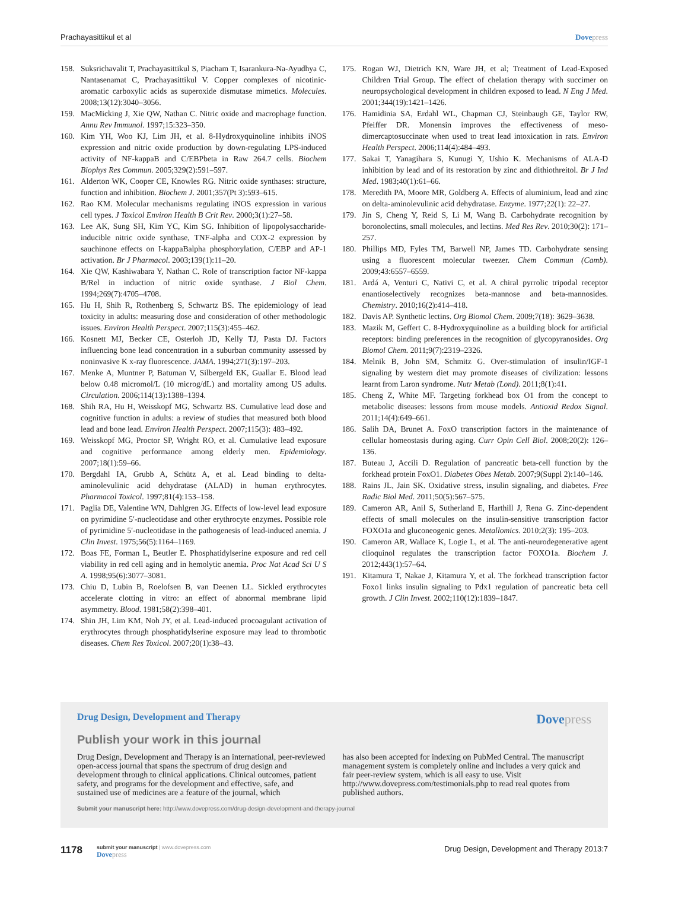Prachayasittikul et al Dovepress
158. Suksrichavalit T, Prachayasittikul S, Piacham T, Isarankura-Na-Ayudhya C, Nantasenamat C, Prachayasittikul V. Copper complexes of nicotinic-aromatic carboxylic acids as superoxide dismutase mimetics. Molecules. 2008;13(12):3040–3056.
159. MacMicking J, Xie QW, Nathan C. Nitric oxide and macrophage function. Annu Rev Immunol. 1997;15:323–350.
160. Kim YH, Woo KJ, Lim JH, et al. 8-Hydroxyquinoline inhibits iNOS expression and nitric oxide production by down-regulating LPS-induced activity of NF-kappaB and C/EBPbeta in Raw 264.7 cells. Biochem Biophys Res Commun. 2005;329(2):591–597.
161. Alderton WK, Cooper CE, Knowles RG. Nitric oxide synthases: structure, function and inhibition. Biochem J. 2001;357(Pt 3):593–615.
162. Rao KM. Molecular mechanisms regulating iNOS expression in various cell types. J Toxicol Environ Health B Crit Rev. 2000;3(1):27–58.
163. Lee AK, Sung SH, Kim YC, Kim SG. Inhibition of lipopolysaccharide-inducible nitric oxide synthase, TNF-alpha and COX-2 expression by sauchinone effects on I-kappaBalpha phosphorylation, C/EBP and AP-1 activation. Br J Pharmacol. 2003;139(1):11–20.
164. Xie QW, Kashiwabara Y, Nathan C. Role of transcription factor NF-kappa B/Rel in induction of nitric oxide synthase. J Biol Chem. 1994;269(7):4705–4708.
165. Hu H, Shih R, Rothenberg S, Schwartz BS. The epidemiology of lead toxicity in adults: measuring dose and consideration of other methodologic issues. Environ Health Perspect. 2007;115(3):455–462.
166. Kosnett MJ, Becker CE, Osterloh JD, Kelly TJ, Pasta DJ. Factors influencing bone lead concentration in a suburban community assessed by noninvasive K x-ray fluorescence. JAMA. 1994;271(3):197–203.
167. Menke A, Muntner P, Batuman V, Silbergeld EK, Guallar E. Blood lead below 0.48 micromol/L (10 microg/dL) and mortality among US adults. Circulation. 2006;114(13):1388–1394.
168. Shih RA, Hu H, Weisskopf MG, Schwartz BS. Cumulative lead dose and cognitive function in adults: a review of studies that measured both blood lead and bone lead. Environ Health Perspect. 2007;115(3): 483–492.
169. Weisskopf MG, Proctor SP, Wright RO, et al. Cumulative lead exposure and cognitive performance among elderly men. Epidemiology. 2007;18(1):59–66.
170. Bergdahl IA, Grubb A, Schütz A, et al. Lead binding to delta-aminolevulinic acid dehydratase (ALAD) in human erythrocytes. Pharmacol Toxicol. 1997;81(4):153–158.
171. Paglia DE, Valentine WN, Dahlgren JG. Effects of low-level lead exposure on pyrimidine 5′-nucleotidase and other erythrocyte enzymes. Possible role of pyrimidine 5′-nucleotidase in the pathogenesis of lead-induced anemia. J Clin Invest. 1975;56(5):1164–1169.
172. Boas FE, Forman L, Beutler E. Phosphatidylserine exposure and red cell viability in red cell aging and in hemolytic anemia. Proc Nat Acad Sci U S A. 1998;95(6):3077–3081.
173. Chiu D, Lubin B, Roelofsen B, van Deenen LL. Sickled erythrocytes accelerate clotting in vitro: an effect of abnormal membrane lipid asymmetry. Blood. 1981;58(2):398–401.
174. Shin JH, Lim KM, Noh JY, et al. Lead-induced procoagulant activation of erythrocytes through phosphatidylserine exposure may lead to thrombotic diseases. Chem Res Toxicol. 2007;20(1):38–43.
175. Rogan WJ, Dietrich KN, Ware JH, et al; Treatment of Lead-Exposed Children Trial Group. The effect of chelation therapy with succimer on neuropsychological development in children exposed to lead. N Eng J Med. 2001;344(19):1421–1426.
176. Hamidinia SA, Erdahl WL, Chapman CJ, Steinbaugh GE, Taylor RW, Pfeiffer DR. Monensin improves the effectiveness of meso-dimercaptosuccinate when used to treat lead intoxication in rats. Environ Health Perspect. 2006;114(4):484–493.
177. Sakai T, Yanagihara S, Kunugi Y, Ushio K. Mechanisms of ALA-D inhibition by lead and of its restoration by zinc and dithiothreitol. Br J Ind Med. 1983;40(1):61–66.
178. Meredith PA, Moore MR, Goldberg A. Effects of aluminium, lead and zinc on delta-aminolevulinic acid dehydratase. Enzyme. 1977;22(1): 22–27.
179. Jin S, Cheng Y, Reid S, Li M, Wang B. Carbohydrate recognition by boronolectins, small molecules, and lectins. Med Res Rev. 2010;30(2): 171–257.
180. Phillips MD, Fyles TM, Barwell NP, James TD. Carbohydrate sensing using a fluorescent molecular tweezer. Chem Commun (Camb). 2009;43:6557–6559.
181. Ardá A, Venturi C, Nativi C, et al. A chiral pyrrolic tripodal receptor enantioselectively recognizes beta-mannose and beta-mannosides. Chemistry. 2010;16(2):414–418.
182. Davis AP. Synthetic lectins. Org Biomol Chem. 2009;7(18): 3629–3638.
183. Mazik M, Geffert C. 8-Hydroxyquinoline as a building block for artificial receptors: binding preferences in the recognition of glycopyranosides. Org Biomol Chem. 2011;9(7):2319–2326.
184. Melnik B, John SM, Schmitz G. Over-stimulation of insulin/IGF-1 signaling by western diet may promote diseases of civilization: lessons learnt from Laron syndrome. Nutr Metab (Lond). 2011;8(1):41.
185. Cheng Z, White MF. Targeting forkhead box O1 from the concept to metabolic diseases: lessons from mouse models. Antioxid Redox Signal. 2011;14(4):649–661.
186. Salih DA, Brunet A. FoxO transcription factors in the maintenance of cellular homeostasis during aging. Curr Opin Cell Biol. 2008;20(2): 126–136.
187. Buteau J, Accili D. Regulation of pancreatic beta-cell function by the forkhead protein FoxO1. Diabetes Obes Metab. 2007;9(Suppl 2):140–146.
188. Rains JL, Jain SK. Oxidative stress, insulin signaling, and diabetes. Free Radic Biol Med. 2011;50(5):567–575.
189. Cameron AR, Anil S, Sutherland E, Harthill J, Rena G. Zinc-dependent effects of small molecules on the insulin-sensitive transcription factor FOXO1a and gluconeogenic genes. Metallomics. 2010;2(3): 195–203.
190. Cameron AR, Wallace K, Logie L, et al. The anti-neurodegenerative agent clioquinol regulates the transcription factor FOXO1a. Biochem J. 2012;443(1):57–64.
191. Kitamura T, Nakae J, Kitamura Y, et al. The forkhead transcription factor Foxo1 links insulin signaling to Pdx1 regulation of pancreatic beta cell growth. J Clin Invest. 2002;110(12):1839–1847.
Drug Design, Development and Therapy
Dovepress
Publish your work in this journal
Drug Design, Development and Therapy is an international, peer-reviewed open-access journal that spans the spectrum of drug design and development through to clinical applications. Clinical outcomes, patient safety, and programs for the development and effective, safe, and sustained use of medicines are a feature of the journal, which
has also been accepted for indexing on PubMed Central. The manuscript management system is completely online and includes a very quick and fair peer-review system, which is all easy to use. Visit http://www.dovepress.com/testimonials.php to read real quotes from published authors.
Submit your manuscript here: http://www.dovepress.com/drug-design-development-and-therapy-journal
1178
submit your manuscript | www.dovepress.com
Dovepress
Drug Design, Development and Therapy 2013:7